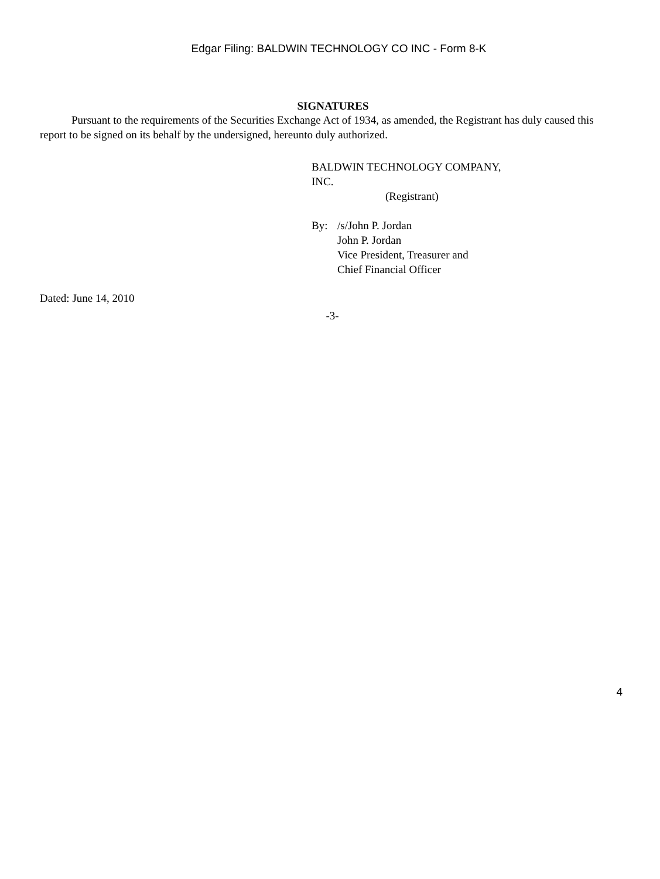Edgar Filing: BALDWIN TECHNOLOGY CO INC - Form 8-K
SIGNATURES
Pursuant to the requirements of the Securities Exchange Act of 1934, as amended, the Registrant has duly caused this report to be signed on its behalf by the undersigned, hereunto duly authorized.
BALDWIN TECHNOLOGY COMPANY,
INC.
(Registrant)
By: /s/John P. Jordan
John P. Jordan
Vice President, Treasurer and
Chief Financial Officer
Dated: June 14, 2010
-3-
4